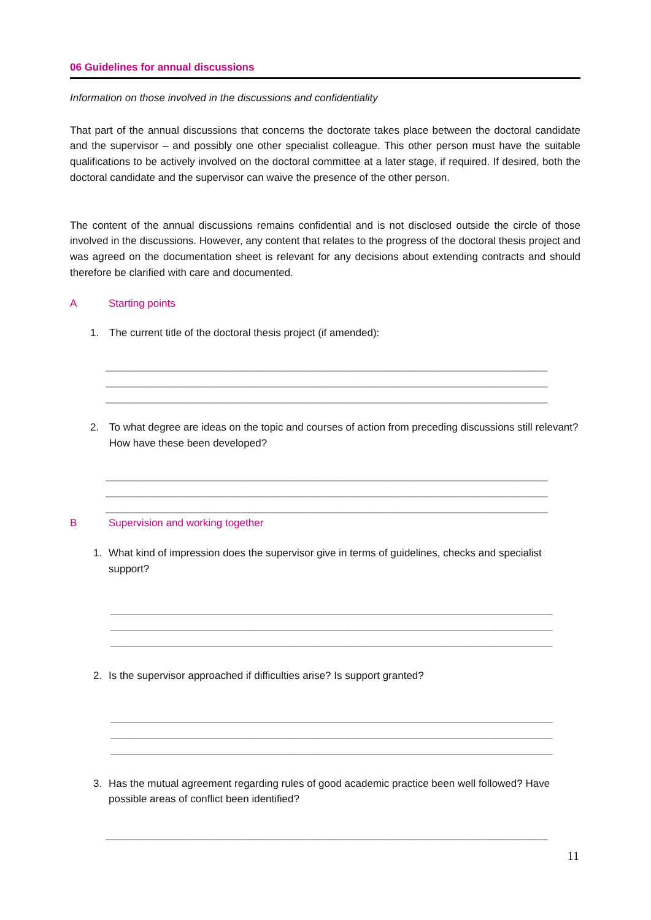06 Guidelines for annual discussions
Information on those involved in the discussions and confidentiality
That part of the annual discussions that concerns the doctorate takes place between the doctoral candidate and the supervisor – and possibly one other specialist colleague. This other person must have the suitable qualifications to be actively involved on the doctoral committee at a later stage, if required. If desired, both the doctoral candidate and the supervisor can waive the presence of the other person.
The content of the annual discussions remains confidential and is not disclosed outside the circle of those involved in the discussions. However, any content that relates to the progress of the doctoral thesis project and was agreed on the documentation sheet is relevant for any decisions about extending contracts and should therefore be clarified with care and documented.
A Starting points
1. The current title of the doctoral thesis project (if amended):
____________________________________________________________________________________________________________
____________________________________________________________________________________________________________
____________________________________________________________________________________________________________
2. To what degree are ideas on the topic and courses of action from preceding discussions still relevant? How have these been developed?
____________________________________________________________________________________________________________
____________________________________________________________________________________________________________
____________________________________________________________________________________________________________
B Supervision and working together
1. What kind of impression does the supervisor give in terms of guidelines, checks and specialist support?
____________________________________________________________________________________________________________
____________________________________________________________________________________________________________
____________________________________________________________________________________________________________
2. Is the supervisor approached if difficulties arise? Is support granted?
____________________________________________________________________________________________________________
____________________________________________________________________________________________________________
____________________________________________________________________________________________________________
3. Has the mutual agreement regarding rules of good academic practice been well followed? Have possible areas of conflict been identified?
____________________________________________________________________________________________________________
11